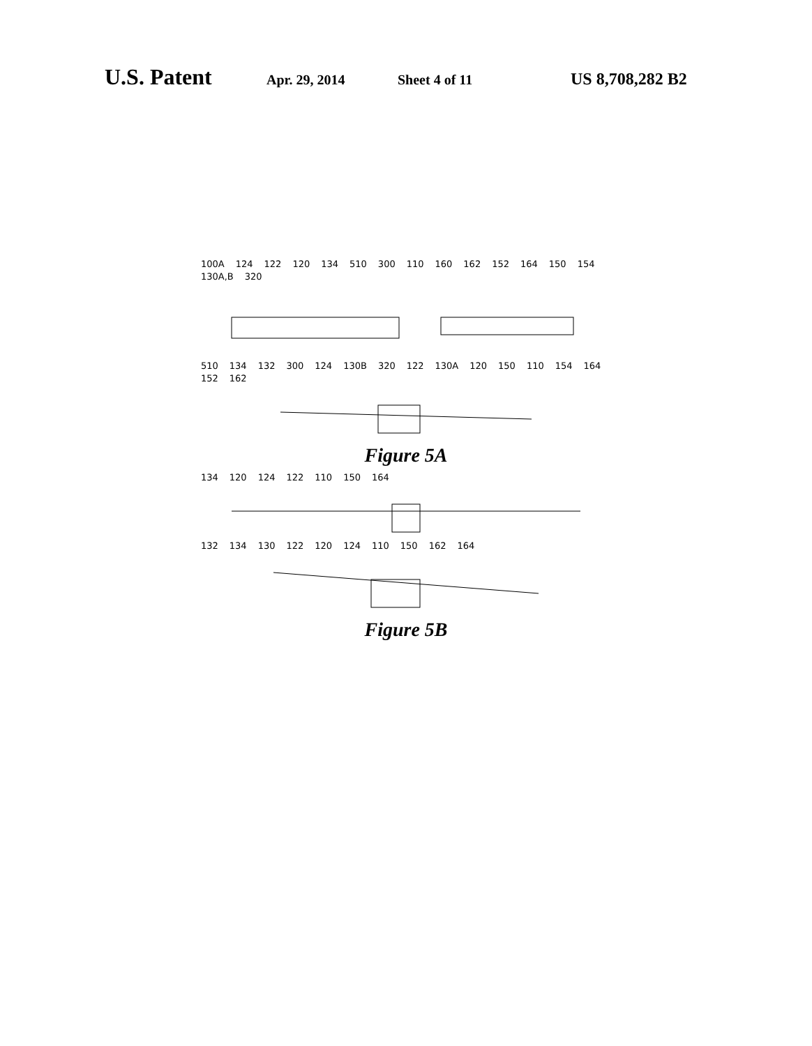U.S. Patent Apr. 29, 2014 Sheet 4 of 11 US 8,708,282 B2
100A 124 122 120 134 510 300 110 160 162 152 164 150 154 130A,B 320
510 134 132 300 124 130B 320 122 130A 120 150 110 154 164 152 162
Figure 5A
134 120 124 122 110 150 164
132 134 130 122 120 124 110 150 162 164
Figure 5B